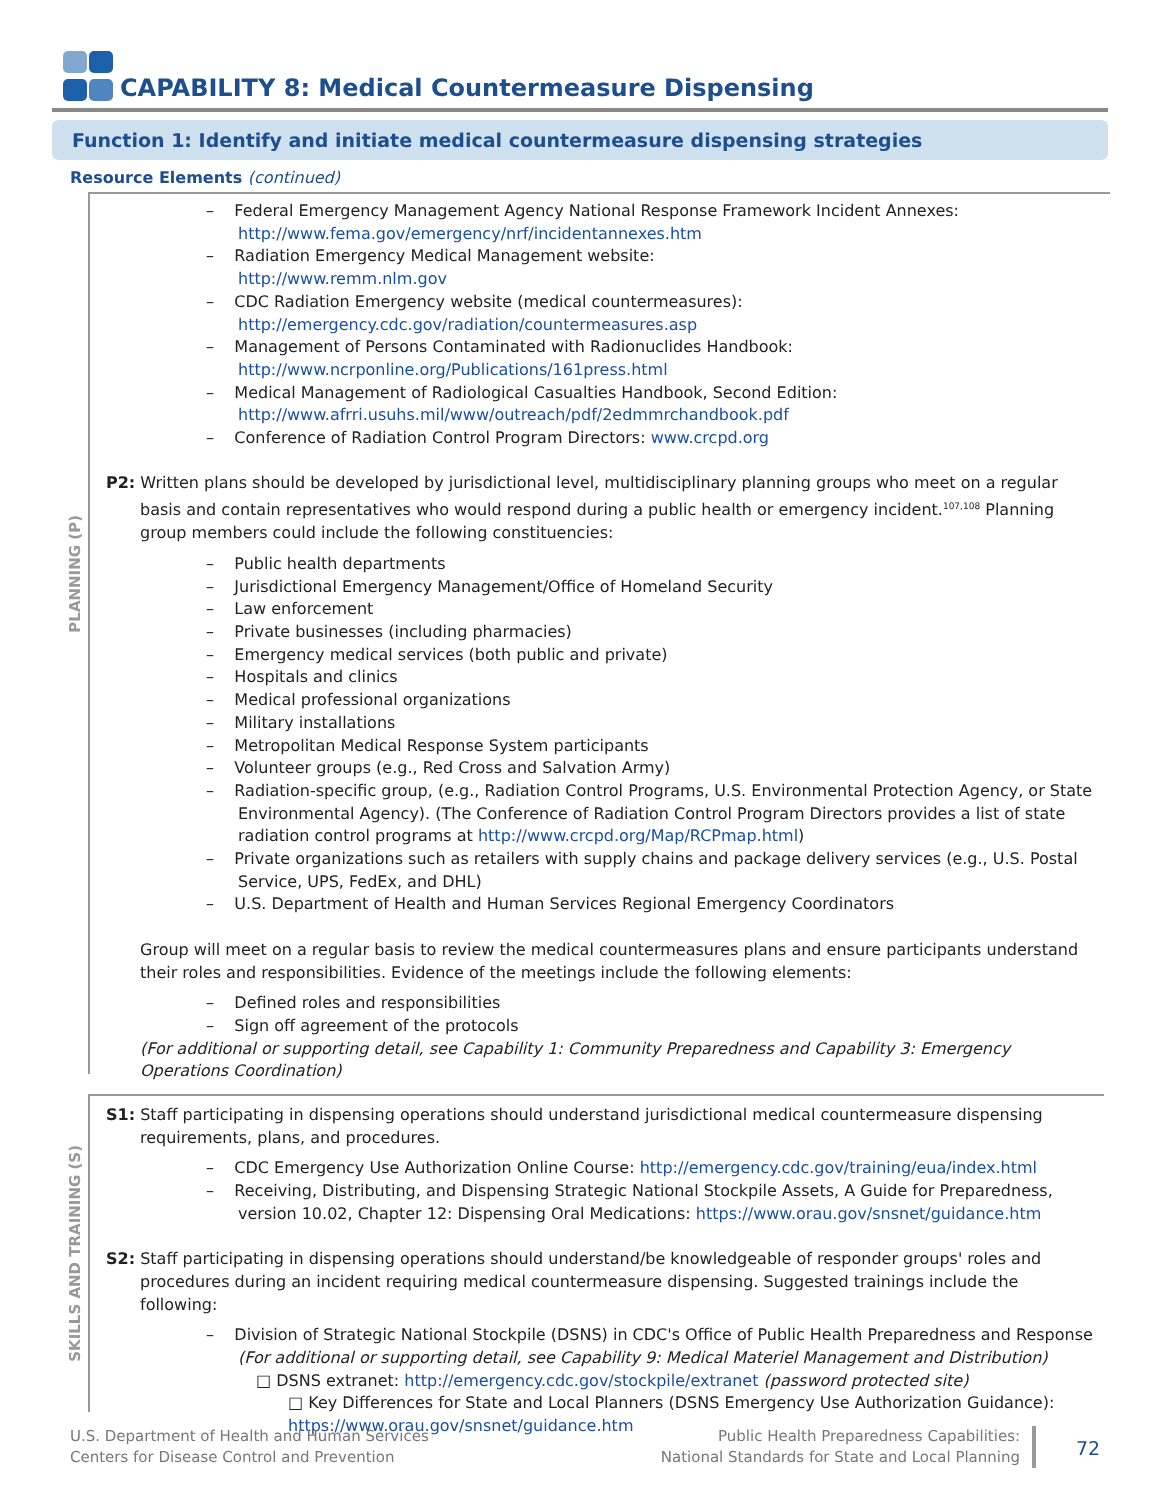CAPABILITY 8: Medical Countermeasure Dispensing
Function 1: Identify and initiate medical countermeasure dispensing strategies
Resource Elements (continued)
PLANNING (P)
– Federal Emergency Management Agency National Response Framework Incident Annexes:
http://www.fema.gov/emergency/nrf/incidentannexes.htm
– Radiation Emergency Medical Management website:
http://www.remm.nlm.gov
– CDC Radiation Emergency website (medical countermeasures):
http://emergency.cdc.gov/radiation/countermeasures.asp
– Management of Persons Contaminated with Radionuclides Handbook:
http://www.ncrponline.org/Publications/161press.html
– Medical Management of Radiological Casualties Handbook, Second Edition:
http://www.afrri.usuhs.mil/www/outreach/pdf/2edmmrchandbook.pdf
– Conference of Radiation Control Program Directors: www.crcpd.org
P2: Written plans should be developed by jurisdictional level, multidisciplinary planning groups who meet on a regular basis and contain representatives who would respond during a public health or emergency incident.<sup>107,108</sup> Planning group members could include the following constituencies:
– Public health departments
– Jurisdictional Emergency Management/Office of Homeland Security
– Law enforcement
– Private businesses (including pharmacies)
– Emergency medical services (both public and private)
– Hospitals and clinics
– Medical professional organizations
– Military installations
– Metropolitan Medical Response System participants
– Volunteer groups (e.g., Red Cross and Salvation Army)
– Radiation-specific group, (e.g., Radiation Control Programs, U.S. Environmental Protection Agency, or State Environmental Agency). (The Conference of Radiation Control Program Directors provides a list of state radiation control programs at http://www.crcpd.org/Map/RCPmap.html)
– Private organizations such as retailers with supply chains and package delivery services (e.g., U.S. Postal Service, UPS, FedEx, and DHL)
– U.S. Department of Health and Human Services Regional Emergency Coordinators
Group will meet on a regular basis to review the medical countermeasures plans and ensure participants understand their roles and responsibilities. Evidence of the meetings include the following elements:
– Defined roles and responsibilities
– Sign off agreement of the protocols
(For additional or supporting detail, see Capability 1: Community Preparedness and Capability 3: Emergency Operations Coordination)
SKILLS AND TRAINING (S)
S1: Staff participating in dispensing operations should understand jurisdictional medical countermeasure dispensing requirements, plans, and procedures.
– CDC Emergency Use Authorization Online Course: http://emergency.cdc.gov/training/eua/index.html
– Receiving, Distributing, and Dispensing Strategic National Stockpile Assets, A Guide for Preparedness, version 10.02, Chapter 12: Dispensing Oral Medications: https://www.orau.gov/snsnet/guidance.htm
S2: Staff participating in dispensing operations should understand/be knowledgeable of responder groups' roles and procedures during an incident requiring medical countermeasure dispensing. Suggested trainings include the following:
– Division of Strategic National Stockpile (DSNS) in CDC's Office of Public Health Preparedness and Response
(For additional or supporting detail, see Capability 9: Medical Materiel Management and Distribution)
□ DSNS extranet: http://emergency.cdc.gov/stockpile/extranet (password protected site)
□ Key Differences for State and Local Planners (DSNS Emergency Use Authorization Guidance):
https://www.orau.gov/snsnet/guidance.htm
U.S. Department of Health and Human Services
Centers for Disease Control and Prevention
Public Health Preparedness Capabilities:
National Standards for State and Local Planning
72